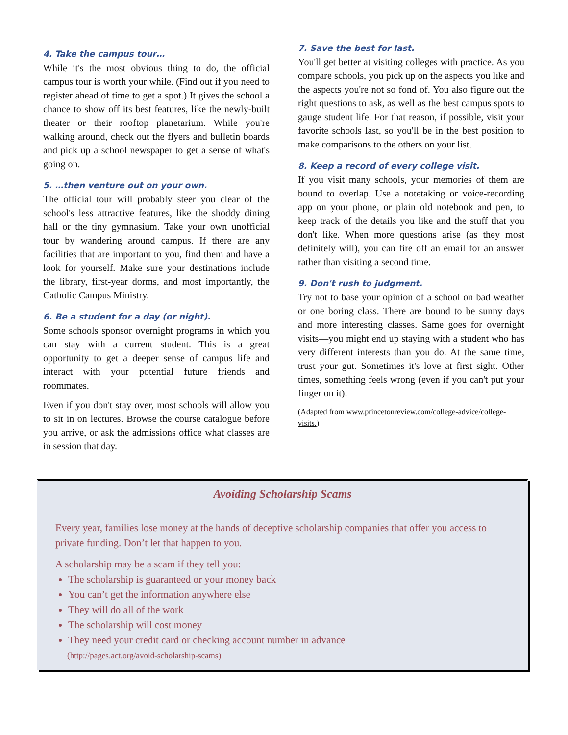4. Take the campus tour…
While it's the most obvious thing to do, the official campus tour is worth your while. (Find out if you need to register ahead of time to get a spot.) It gives the school a chance to show off its best features, like the newly-built theater or their rooftop planetarium. While you're walking around, check out the flyers and bulletin boards and pick up a school newspaper to get a sense of what's going on.
5. …then venture out on your own.
The official tour will probably steer you clear of the school's less attractive features, like the shoddy dining hall or the tiny gymnasium. Take your own unofficial tour by wandering around campus. If there are any facilities that are important to you, find them and have a look for yourself. Make sure your destinations include the library, first-year dorms, and most importantly, the Catholic Campus Ministry.
6. Be a student for a day (or night).
Some schools sponsor overnight programs in which you can stay with a current student. This is a great opportunity to get a deeper sense of campus life and interact with your potential future friends and roommates.
Even if you don't stay over, most schools will allow you to sit in on lectures. Browse the course catalogue before you arrive, or ask the admissions office what classes are in session that day.
7. Save the best for last.
You'll get better at visiting colleges with practice. As you compare schools, you pick up on the aspects you like and the aspects you're not so fond of. You also figure out the right questions to ask, as well as the best campus spots to gauge student life. For that reason, if possible, visit your favorite schools last, so you'll be in the best position to make comparisons to the others on your list.
8. Keep a record of every college visit.
If you visit many schools, your memories of them are bound to overlap. Use a notetaking or voice-recording app on your phone, or plain old notebook and pen, to keep track of the details you like and the stuff that you don't like. When more questions arise (as they most definitely will), you can fire off an email for an answer rather than visiting a second time.
9. Don't rush to judgment.
Try not to base your opinion of a school on bad weather or one boring class. There are bound to be sunny days and more interesting classes. Same goes for overnight visits—you might end up staying with a student who has very different interests than you do. At the same time, trust your gut. Sometimes it's love at first sight. Other times, something feels wrong (even if you can't put your finger on it).
(Adapted from www.princetonreview.com/college-advice/college-visits.)
Avoiding Scholarship Scams
Every year, families lose money at the hands of deceptive scholarship companies that offer you access to private funding. Don’t let that happen to you.
A scholarship may be a scam if they tell you:
The scholarship is guaranteed or your money back
You can’t get the information anywhere else
They will do all of the work
The scholarship will cost money
They need your credit card or checking account number in advance
(http://pages.act.org/avoid-scholarship-scams)